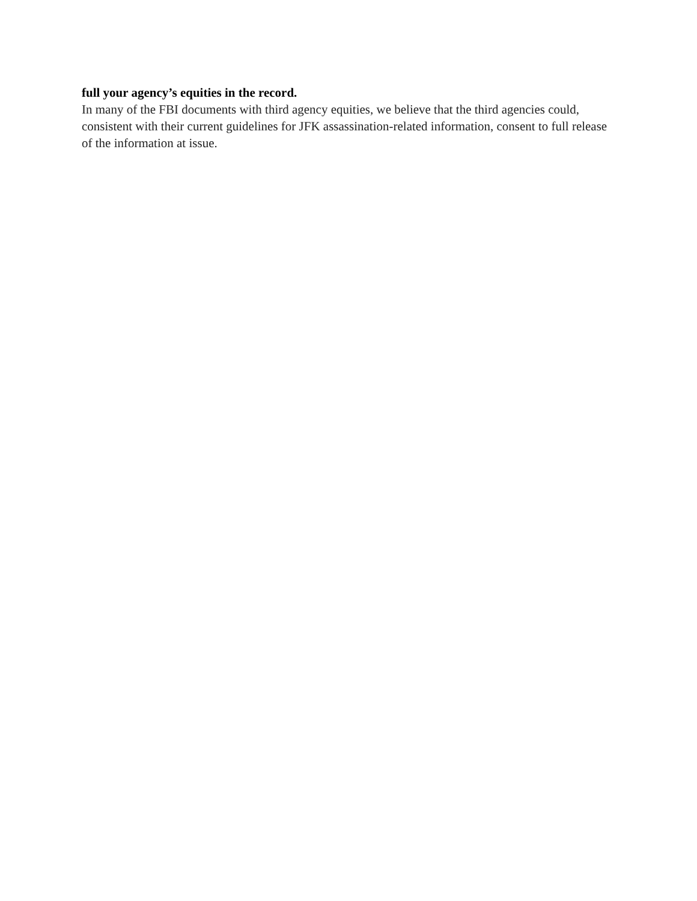full your agency’s equities in the record.
In many of the FBI documents with third agency equities, we believe that the third agencies could, consistent with their current guidelines for JFK assassination-related information, consent to full release of the information at issue.